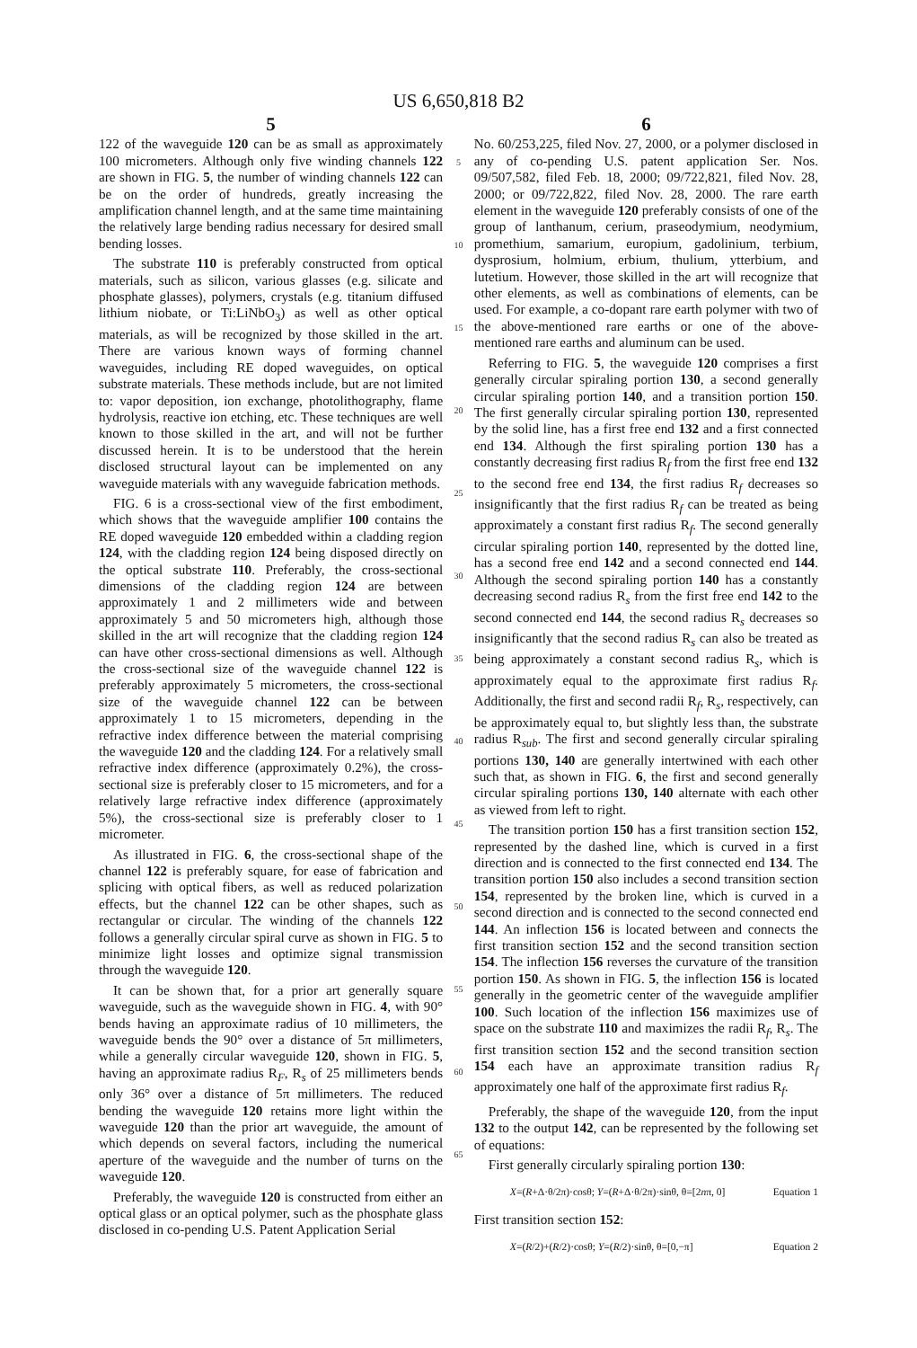US 6,650,818 B2
5
122 of the waveguide 120 can be as small as approximately 100 micrometers. Although only five winding channels 122 are shown in FIG. 5, the number of winding channels 122 can be on the order of hundreds, greatly increasing the amplification channel length, and at the same time maintaining the relatively large bending radius necessary for desired small bending losses.
The substrate 110 is preferably constructed from optical materials, such as silicon, various glasses (e.g. silicate and phosphate glasses), polymers, crystals (e.g. titanium diffused lithium niobate, or Ti:LiNbO<sub>3</sub>) as well as other optical materials, as will be recognized by those skilled in the art. There are various known ways of forming channel waveguides, including RE doped waveguides, on optical substrate materials. These methods include, but are not limited to: vapor deposition, ion exchange, photolithography, flame hydrolysis, reactive ion etching, etc. These techniques are well known to those skilled in the art, and will not be further discussed herein. It is to be understood that the herein disclosed structural layout can be implemented on any waveguide materials with any waveguide fabrication methods.
FIG. 6 is a cross-sectional view of the first embodiment, which shows that the waveguide amplifier 100 contains the RE doped waveguide 120 embedded within a cladding region 124, with the cladding region 124 being disposed directly on the optical substrate 110. Preferably, the cross-sectional dimensions of the cladding region 124 are between approximately 1 and 2 millimeters wide and between approximately 5 and 50 micrometers high, although those skilled in the art will recognize that the cladding region 124 can have other cross-sectional dimensions as well. Although the cross-sectional size of the waveguide channel 122 is preferably approximately 5 micrometers, the cross-sectional size of the waveguide channel 122 can be between approximately 1 to 15 micrometers, depending in the refractive index difference between the material comprising the waveguide 120 and the cladding 124. For a relatively small refractive index difference (approximately 0.2%), the cross-sectional size is preferably closer to 15 micrometers, and for a relatively large refractive index difference (approximately 5%), the cross-sectional size is preferably closer to 1 micrometer.
As illustrated in FIG. 6, the cross-sectional shape of the channel 122 is preferably square, for ease of fabrication and splicing with optical fibers, as well as reduced polarization effects, but the channel 122 can be other shapes, such as rectangular or circular. The winding of the channels 122 follows a generally circular spiral curve as shown in FIG. 5 to minimize light losses and optimize signal transmission through the waveguide 120.
It can be shown that, for a prior art generally square waveguide, such as the waveguide shown in FIG. 4, with 90° bends having an approximate radius of 10 millimeters, the waveguide bends the 90° over a distance of 5π millimeters, while a generally circular waveguide 120, shown in FIG. 5, having an approximate radius R<sub>F</sub>, R<sub>s</sub> of 25 millimeters bends only 36° over a distance of 5π millimeters. The reduced bending the waveguide 120 retains more light within the waveguide 120 than the prior art waveguide, the amount of which depends on several factors, including the numerical aperture of the waveguide and the number of turns on the waveguide 120.
Preferably, the waveguide 120 is constructed from either an optical glass or an optical polymer, such as the phosphate glass disclosed in co-pending U.S. Patent Application Serial
5
10
15
20
25
30
35
40
45
50
55
60
65
6
No. 60/253,225, filed Nov. 27, 2000, or a polymer disclosed in any of co-pending U.S. patent application Ser. Nos. 09/507,582, filed Feb. 18, 2000; 09/722,821, filed Nov. 28, 2000; or 09/722,822, filed Nov. 28, 2000. The rare earth element in the waveguide 120 preferably consists of one of the group of lanthanum, cerium, praseodymium, neodymium, promethium, samarium, europium, gadolinium, terbium, dysprosium, holmium, erbium, thulium, ytterbium, and lutetium. However, those skilled in the art will recognize that other elements, as well as combinations of elements, can be used. For example, a co-dopant rare earth polymer with two of the above-mentioned rare earths or one of the above-mentioned rare earths and aluminum can be used.
Referring to FIG. 5, the waveguide 120 comprises a first generally circular spiraling portion 130, a second generally circular spiraling portion 140, and a transition portion 150. The first generally circular spiraling portion 130, represented by the solid line, has a first free end 132 and a first connected end 134. Although the first spiraling portion 130 has a constantly decreasing first radius R<sub>f</sub> from the first free end 132 to the second free end 134, the first radius R<sub>f</sub> decreases so insignificantly that the first radius R<sub>f</sub> can be treated as being approximately a constant first radius R<sub>f</sub>. The second generally circular spiraling portion 140, represented by the dotted line, has a second free end 142 and a second connected end 144. Although the second spiraling portion 140 has a constantly decreasing second radius R<sub>s</sub> from the first free end 142 to the second connected end 144, the second radius R<sub>s</sub> decreases so insignificantly that the second radius R<sub>s</sub> can also be treated as being approximately a constant second radius R<sub>s</sub>, which is approximately equal to the approximate first radius R<sub>f</sub>. Additionally, the first and second radii R<sub>f</sub>, R<sub>s</sub>, respectively, can be approximately equal to, but slightly less than, the substrate radius R<sub>sub</sub>. The first and second generally circular spiraling portions 130, 140 are generally intertwined with each other such that, as shown in FIG. 6, the first and second generally circular spiraling portions 130, 140 alternate with each other as viewed from left to right.
The transition portion 150 has a first transition section 152, represented by the dashed line, which is curved in a first direction and is connected to the first connected end 134. The transition portion 150 also includes a second transition section 154, represented by the broken line, which is curved in a second direction and is connected to the second connected end 144. An inflection 156 is located between and connects the first transition section 152 and the second transition section 154. The inflection 156 reverses the curvature of the transition portion 150. As shown in FIG. 5, the inflection 156 is located generally in the geometric center of the waveguide amplifier 100. Such location of the inflection 156 maximizes use of space on the substrate 110 and maximizes the radii R<sub>f</sub>, R<sub>s</sub>. The first transition section 152 and the second transition section 154 each have an approximate transition radius R<sub>f</sub> approximately one half of the approximate first radius R<sub>f</sub>.
Preferably, the shape of the waveguide 120, from the input 132 to the output 142, can be represented by the following set of equations:
First generally circularly spiraling portion 130:
X=(R+Δ·θ/2π)·cosθ; Y=(R+Δ·θ/2π)·sinθ, θ=[2nπ, 0] Equation 1
First transition section 152:
X=(R/2)+(R/2)·cosθ; Y=(R/2)·sinθ, θ=[0,−π] Equation 2